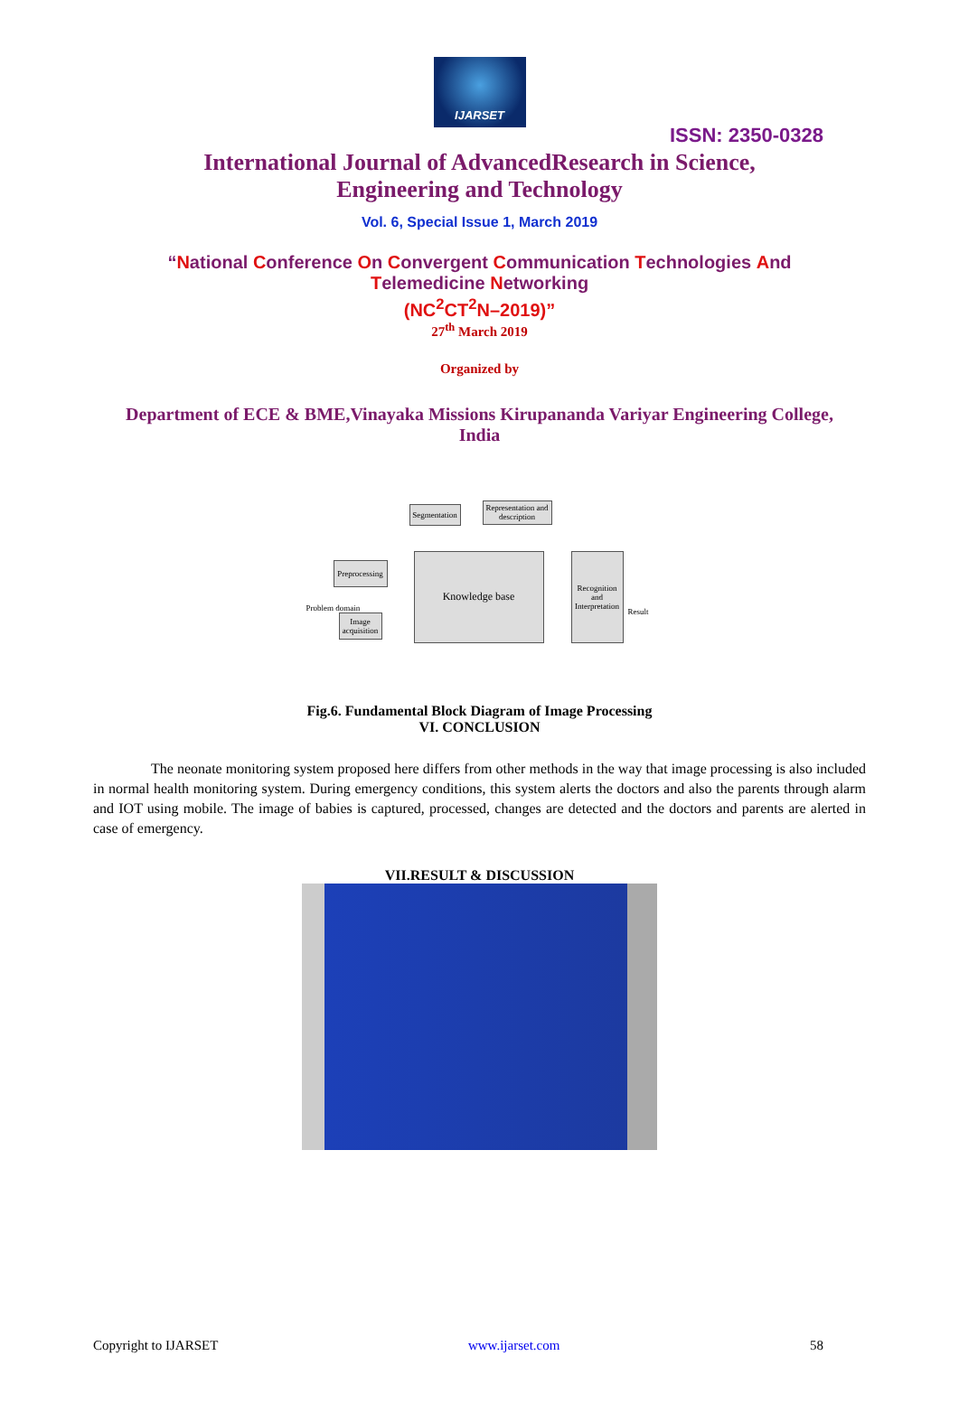IJARSET
ISSN: 2350-0328
International Journal of AdvancedResearch in Science,
Engineering and Technology
Vol. 6, Special Issue 1, March 2019
“National Conference On Convergent Communication Technologies And
Telemedicine Networking
(NC<sup>2</sup>CT<sup>2</sup>N–2019)”
27<sup>th</sup> March 2019
Organized by
Department of ECE & BME,Vinayaka Missions Kirupananda Variyar Engineering College, India
Segmentation
Representation and description
Preprocessing
Knowledge base
Recognition and Interpretation
Image acquisition
Problem domain Result
Fig.6. Fundamental Block Diagram of Image Processing
VI. CONCLUSION
The neonate monitoring system proposed here differs from other methods in the way that image processing is also included in normal health monitoring system. During emergency conditions, this system alerts the doctors and also the parents through alarm and IOT using mobile. The image of babies is captured, processed, changes are detected and the doctors and parents are alerted in case of emergency.
VII.RESULT & DISCUSSION
Copyright to IJARSET www.ijarset.com 58